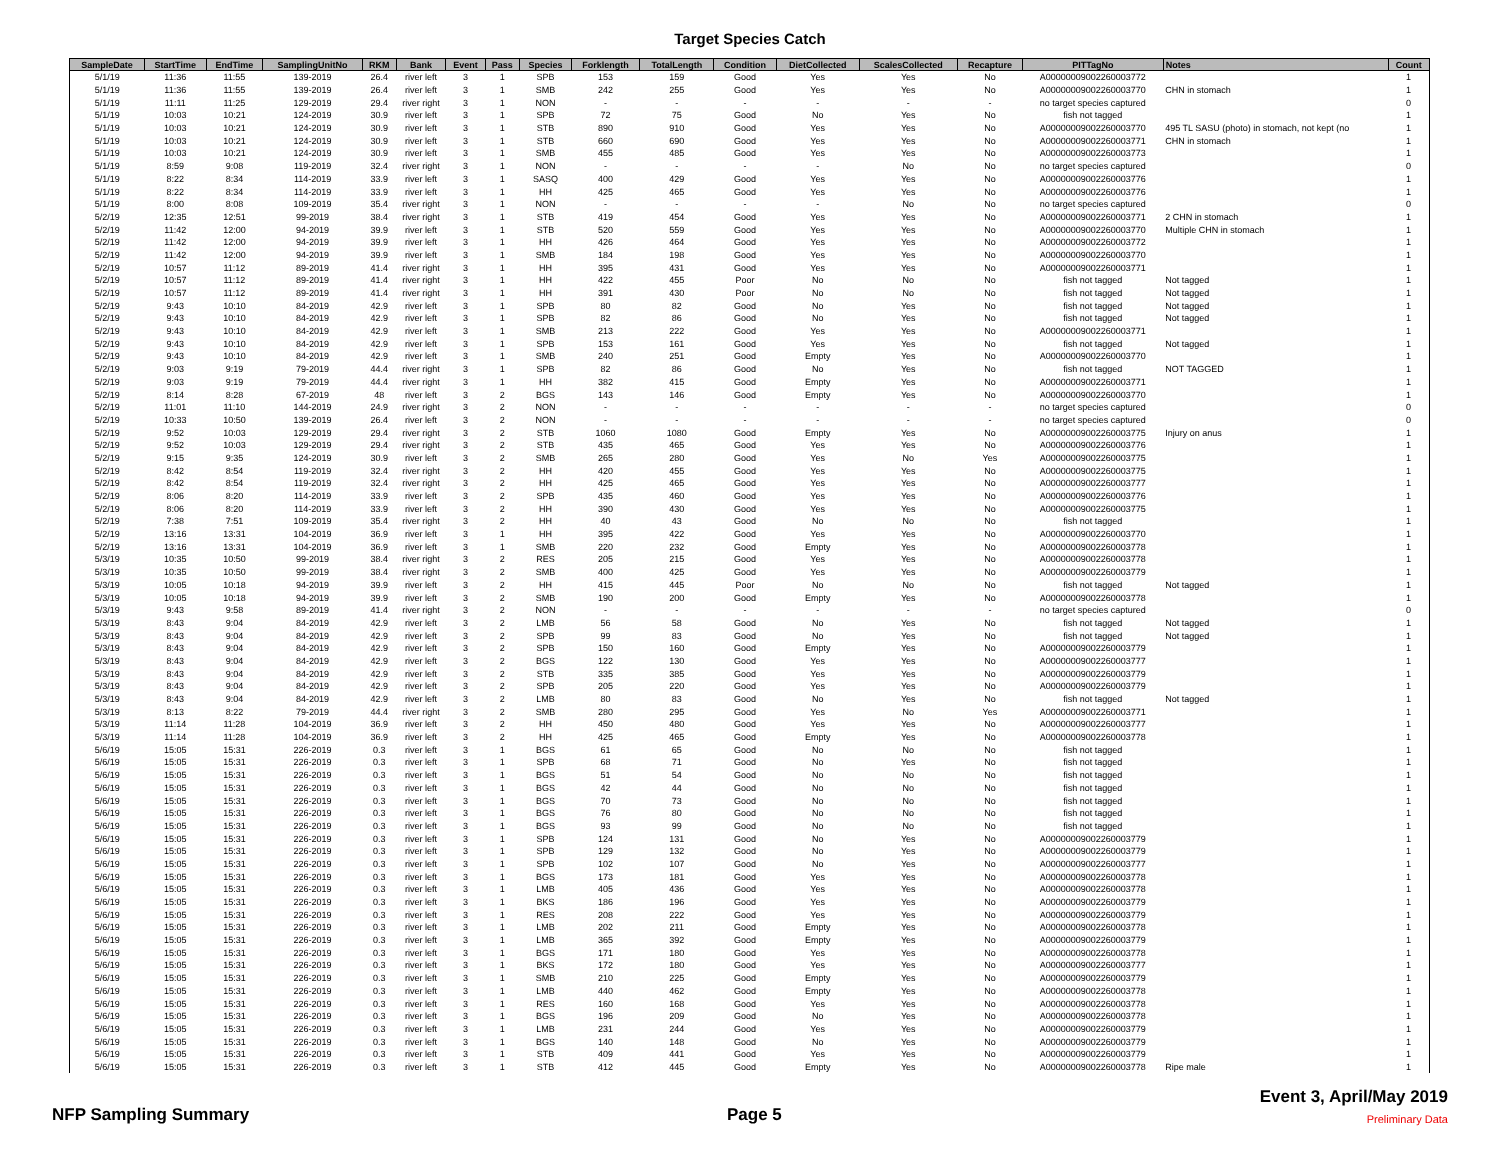Target Species Catch
| SampleDate | StartTime | EndTime | SamplingUnitNo | RKM | Bank | Event | Pass | Species | Forklength | TotalLength | Condition | DietCollected | ScalesCollected | Recapture | PITTagNo | Notes | Count |
| --- | --- | --- | --- | --- | --- | --- | --- | --- | --- | --- | --- | --- | --- | --- | --- | --- | --- |
| 5/1/19 | 11:36 | 11:55 | 139-2019 | 26.4 | river left | 3 | 1 | SPB | 153 | 159 | Good | Yes | Yes | No | A00000009002260003772 | | 1 |
| 5/1/19 | 11:36 | 11:55 | 139-2019 | 26.4 | river left | 3 | 1 | SMB | 242 | 255 | Good | Yes | Yes | No | A00000009002260003770 | CHN in stomach | 1 |
| 5/1/19 | 11:11 | 11:25 | 129-2019 | 29.4 | river right | 3 | 1 | NON | - | - | - | - | - | - | no target species captured | | 0 |
| 5/1/19 | 10:03 | 10:21 | 124-2019 | 30.9 | river left | 3 | 1 | SPB | 72 | 75 | Good | No | Yes | No | fish not tagged | | 1 |
| 5/1/19 | 10:03 | 10:21 | 124-2019 | 30.9 | river left | 3 | 1 | STB | 890 | 910 | Good | Yes | Yes | No | A00000009002260003770 | 495 TL SASU (photo) in stomach, not kept (no | 1 |
| 5/1/19 | 10:03 | 10:21 | 124-2019 | 30.9 | river left | 3 | 1 | STB | 660 | 690 | Good | Yes | Yes | No | A00000009002260003771 | CHN in stomach | 1 |
| 5/1/19 | 10:03 | 10:21 | 124-2019 | 30.9 | river left | 3 | 1 | SMB | 455 | 485 | Good | Yes | Yes | No | A00000009002260003773 | | 1 |
| 5/1/19 | 8:59 | 9:08 | 119-2019 | 32.4 | river right | 3 | 1 | NON | - | - | - | - | No | No | no target species captured | | 0 |
| 5/1/19 | 8:22 | 8:34 | 114-2019 | 33.9 | river left | 3 | 1 | SASQ | 400 | 429 | Good | Yes | Yes | No | A00000009002260003776 | | 1 |
| 5/1/19 | 8:22 | 8:34 | 114-2019 | 33.9 | river left | 3 | 1 | HH | 425 | 465 | Good | Yes | Yes | No | A00000009002260003776 | | 1 |
| 5/1/19 | 8:00 | 8:08 | 109-2019 | 35.4 | river right | 3 | 1 | NON | - | - | - | - | No | No | no target species captured | | 0 |
| 5/2/19 | 12:35 | 12:51 | 99-2019 | 38.4 | river right | 3 | 1 | STB | 419 | 454 | Good | Yes | Yes | No | A00000009002260003771 | 2 CHN in stomach | 1 |
| 5/2/19 | 11:42 | 12:00 | 94-2019 | 39.9 | river left | 3 | 1 | STB | 520 | 559 | Good | Yes | Yes | No | A00000009002260003770 | Multiple CHN in stomach | 1 |
| 5/2/19 | 11:42 | 12:00 | 94-2019 | 39.9 | river left | 3 | 1 | HH | 426 | 464 | Good | Yes | Yes | No | A00000009002260003772 | | 1 |
| 5/2/19 | 11:42 | 12:00 | 94-2019 | 39.9 | river left | 3 | 1 | SMB | 184 | 198 | Good | Yes | Yes | No | A00000009002260003770 | | 1 |
| 5/2/19 | 10:57 | 11:12 | 89-2019 | 41.4 | river right | 3 | 1 | HH | 395 | 431 | Good | Yes | Yes | No | A00000009002260003771 | | 1 |
| 5/2/19 | 10:57 | 11:12 | 89-2019 | 41.4 | river right | 3 | 1 | HH | 422 | 455 | Poor | No | No | No | fish not tagged | Not tagged | 1 |
| 5/2/19 | 10:57 | 11:12 | 89-2019 | 41.4 | river right | 3 | 1 | HH | 391 | 430 | Poor | No | No | No | fish not tagged | Not tagged | 1 |
| 5/2/19 | 9:43 | 10:10 | 84-2019 | 42.9 | river left | 3 | 1 | SPB | 80 | 82 | Good | No | Yes | No | fish not tagged | Not tagged | 1 |
| 5/2/19 | 9:43 | 10:10 | 84-2019 | 42.9 | river left | 3 | 1 | SPB | 82 | 86 | Good | No | Yes | No | fish not tagged | Not tagged | 1 |
| 5/2/19 | 9:43 | 10:10 | 84-2019 | 42.9 | river left | 3 | 1 | SMB | 213 | 222 | Good | Yes | Yes | No | A00000009002260003771 | | 1 |
| 5/2/19 | 9:43 | 10:10 | 84-2019 | 42.9 | river left | 3 | 1 | SPB | 153 | 161 | Good | Yes | Yes | No | fish not tagged | Not tagged | 1 |
| 5/2/19 | 9:43 | 10:10 | 84-2019 | 42.9 | river left | 3 | 1 | SMB | 240 | 251 | Good | Empty | Yes | No | A00000009002260003770 | | 1 |
| 5/2/19 | 9:03 | 9:19 | 79-2019 | 44.4 | river right | 3 | 1 | SPB | 82 | 86 | Good | No | Yes | No | fish not tagged | NOT TAGGED | 1 |
| 5/2/19 | 9:03 | 9:19 | 79-2019 | 44.4 | river right | 3 | 1 | HH | 382 | 415 | Good | Empty | Yes | No | A00000009002260003771 | | 1 |
| 5/2/19 | 8:14 | 8:28 | 67-2019 | 48 | river left | 3 | 2 | BGS | 143 | 146 | Good | Empty | Yes | No | A00000009002260003770 | | 1 |
| 5/2/19 | 11:01 | 11:10 | 144-2019 | 24.9 | river right | 3 | 2 | NON | - | - | - | - | - | - | no target species captured | | 0 |
| 5/2/19 | 10:33 | 10:50 | 139-2019 | 26.4 | river left | 3 | 2 | NON | - | - | - | - | - | - | no target species captured | | 0 |
| 5/2/19 | 9:52 | 10:03 | 129-2019 | 29.4 | river right | 3 | 2 | STB | 1060 | 1080 | Good | Empty | Yes | No | A00000009002260003775 | Injury on anus | 1 |
| 5/2/19 | 9:52 | 10:03 | 129-2019 | 29.4 | river right | 3 | 2 | STB | 435 | 465 | Good | Yes | Yes | No | A00000009002260003776 | | 1 |
| 5/2/19 | 9:15 | 9:35 | 124-2019 | 30.9 | river left | 3 | 2 | SMB | 265 | 280 | Good | Yes | No | Yes | A00000009002260003775 | | 1 |
| 5/2/19 | 8:42 | 8:54 | 119-2019 | 32.4 | river right | 3 | 2 | HH | 420 | 455 | Good | Yes | Yes | No | A00000009002260003775 | | 1 |
| 5/2/19 | 8:42 | 8:54 | 119-2019 | 32.4 | river right | 3 | 2 | HH | 425 | 465 | Good | Yes | Yes | No | A00000009002260003777 | | 1 |
| 5/2/19 | 8:06 | 8:20 | 114-2019 | 33.9 | river left | 3 | 2 | SPB | 435 | 460 | Good | Yes | Yes | No | A00000009002260003776 | | 1 |
| 5/2/19 | 8:06 | 8:20 | 114-2019 | 33.9 | river left | 3 | 2 | HH | 390 | 430 | Good | Yes | Yes | No | A00000009002260003775 | | 1 |
| 5/2/19 | 7:38 | 7:51 | 109-2019 | 35.4 | river right | 3 | 2 | HH | 40 | 43 | Good | No | No | No | fish not tagged | | 1 |
| 5/2/19 | 13:16 | 13:31 | 104-2019 | 36.9 | river left | 3 | 1 | HH | 395 | 422 | Good | Yes | Yes | No | A00000009002260003770 | | 1 |
| 5/2/19 | 13:16 | 13:31 | 104-2019 | 36.9 | river left | 3 | 1 | SMB | 220 | 232 | Good | Empty | Yes | No | A00000009002260003778 | | 1 |
| 5/3/19 | 10:35 | 10:50 | 99-2019 | 38.4 | river right | 3 | 2 | RES | 205 | 215 | Good | Yes | Yes | No | A00000009002260003778 | | 1 |
| 5/3/19 | 10:35 | 10:50 | 99-2019 | 38.4 | river right | 3 | 2 | SMB | 400 | 425 | Good | Yes | Yes | No | A00000009002260003779 | | 1 |
| 5/3/19 | 10:05 | 10:18 | 94-2019 | 39.9 | river left | 3 | 2 | HH | 415 | 445 | Poor | No | No | No | fish not tagged | Not tagged | 1 |
| 5/3/19 | 10:05 | 10:18 | 94-2019 | 39.9 | river left | 3 | 2 | SMB | 190 | 200 | Good | Empty | Yes | No | A00000009002260003778 | | 1 |
| 5/3/19 | 9:43 | 9:58 | 89-2019 | 41.4 | river right | 3 | 2 | NON | - | - | - | - | - | - | no target species captured | | 0 |
| 5/3/19 | 8:43 | 9:04 | 84-2019 | 42.9 | river left | 3 | 2 | LMB | 56 | 58 | Good | No | Yes | No | fish not tagged | Not tagged | 1 |
| 5/3/19 | 8:43 | 9:04 | 84-2019 | 42.9 | river left | 3 | 2 | SPB | 99 | 83 | Good | No | Yes | No | fish not tagged | Not tagged | 1 |
| 5/3/19 | 8:43 | 9:04 | 84-2019 | 42.9 | river left | 3 | 2 | SPB | 150 | 160 | Good | Empty | Yes | No | A00000009002260003779 | | 1 |
| 5/3/19 | 8:43 | 9:04 | 84-2019 | 42.9 | river left | 3 | 2 | BGS | 122 | 130 | Good | Yes | Yes | No | A00000009002260003777 | | 1 |
| 5/3/19 | 8:43 | 9:04 | 84-2019 | 42.9 | river left | 3 | 2 | STB | 335 | 385 | Good | Yes | Yes | No | A00000009002260003779 | | 1 |
| 5/3/19 | 8:43 | 9:04 | 84-2019 | 42.9 | river left | 3 | 2 | SPB | 205 | 220 | Good | Yes | Yes | No | A00000009002260003779 | | 1 |
| 5/3/19 | 8:43 | 9:04 | 84-2019 | 42.9 | river left | 3 | 2 | LMB | 80 | 83 | Good | No | Yes | No | fish not tagged | Not tagged | 1 |
| 5/3/19 | 8:13 | 8:22 | 79-2019 | 44.4 | river right | 3 | 2 | SMB | 280 | 295 | Good | Yes | No | Yes | A00000009002260003771 | | 1 |
| 5/3/19 | 11:14 | 11:28 | 104-2019 | 36.9 | river left | 3 | 2 | HH | 450 | 480 | Good | Yes | Yes | No | A00000009002260003777 | | 1 |
| 5/3/19 | 11:14 | 11:28 | 104-2019 | 36.9 | river left | 3 | 2 | HH | 425 | 465 | Good | Empty | Yes | No | A00000009002260003778 | | 1 |
| 5/6/19 | 15:05 | 15:31 | 226-2019 | 0.3 | river left | 3 | 1 | BGS | 61 | 65 | Good | No | No | No | fish not tagged | | 1 |
| 5/6/19 | 15:05 | 15:31 | 226-2019 | 0.3 | river left | 3 | 1 | SPB | 68 | 71 | Good | No | Yes | No | fish not tagged | | 1 |
| 5/6/19 | 15:05 | 15:31 | 226-2019 | 0.3 | river left | 3 | 1 | BGS | 51 | 54 | Good | No | No | No | fish not tagged | | 1 |
| 5/6/19 | 15:05 | 15:31 | 226-2019 | 0.3 | river left | 3 | 1 | BGS | 42 | 44 | Good | No | No | No | fish not tagged | | 1 |
| 5/6/19 | 15:05 | 15:31 | 226-2019 | 0.3 | river left | 3 | 1 | BGS | 70 | 73 | Good | No | No | No | fish not tagged | | 1 |
| 5/6/19 | 15:05 | 15:31 | 226-2019 | 0.3 | river left | 3 | 1 | BGS | 76 | 80 | Good | No | No | No | fish not tagged | | 1 |
| 5/6/19 | 15:05 | 15:31 | 226-2019 | 0.3 | river left | 3 | 1 | BGS | 93 | 99 | Good | No | No | No | fish not tagged | | 1 |
| 5/6/19 | 15:05 | 15:31 | 226-2019 | 0.3 | river left | 3 | 1 | SPB | 124 | 131 | Good | No | Yes | No | A00000009002260003779 | | 1 |
| 5/6/19 | 15:05 | 15:31 | 226-2019 | 0.3 | river left | 3 | 1 | SPB | 129 | 132 | Good | No | Yes | No | A00000009002260003779 | | 1 |
| 5/6/19 | 15:05 | 15:31 | 226-2019 | 0.3 | river left | 3 | 1 | SPB | 102 | 107 | Good | No | Yes | No | A00000009002260003777 | | 1 |
| 5/6/19 | 15:05 | 15:31 | 226-2019 | 0.3 | river left | 3 | 1 | BGS | 173 | 181 | Good | Yes | Yes | No | A00000009002260003778 | | 1 |
| 5/6/19 | 15:05 | 15:31 | 226-2019 | 0.3 | river left | 3 | 1 | LMB | 405 | 436 | Good | Yes | Yes | No | A00000009002260003778 | | 1 |
| 5/6/19 | 15:05 | 15:31 | 226-2019 | 0.3 | river left | 3 | 1 | BKS | 186 | 196 | Good | Yes | Yes | No | A00000009002260003779 | | 1 |
| 5/6/19 | 15:05 | 15:31 | 226-2019 | 0.3 | river left | 3 | 1 | RES | 208 | 222 | Good | Yes | Yes | No | A00000009002260003779 | | 1 |
| 5/6/19 | 15:05 | 15:31 | 226-2019 | 0.3 | river left | 3 | 1 | LMB | 202 | 211 | Good | Empty | Yes | No | A00000009002260003778 | | 1 |
| 5/6/19 | 15:05 | 15:31 | 226-2019 | 0.3 | river left | 3 | 1 | LMB | 365 | 392 | Good | Empty | Yes | No | A00000009002260003779 | | 1 |
| 5/6/19 | 15:05 | 15:31 | 226-2019 | 0.3 | river left | 3 | 1 | BGS | 171 | 180 | Good | Yes | Yes | No | A00000009002260003778 | | 1 |
| 5/6/19 | 15:05 | 15:31 | 226-2019 | 0.3 | river left | 3 | 1 | BKS | 172 | 180 | Good | Yes | Yes | No | A00000009002260003777 | | 1 |
| 5/6/19 | 15:05 | 15:31 | 226-2019 | 0.3 | river left | 3 | 1 | SMB | 210 | 225 | Good | Empty | Yes | No | A00000009002260003779 | | 1 |
| 5/6/19 | 15:05 | 15:31 | 226-2019 | 0.3 | river left | 3 | 1 | LMB | 440 | 462 | Good | Empty | Yes | No | A00000009002260003778 | | 1 |
| 5/6/19 | 15:05 | 15:31 | 226-2019 | 0.3 | river left | 3 | 1 | RES | 160 | 168 | Good | Yes | Yes | No | A00000009002260003778 | | 1 |
| 5/6/19 | 15:05 | 15:31 | 226-2019 | 0.3 | river left | 3 | 1 | BGS | 196 | 209 | Good | No | Yes | No | A00000009002260003778 | | 1 |
| 5/6/19 | 15:05 | 15:31 | 226-2019 | 0.3 | river left | 3 | 1 | LMB | 231 | 244 | Good | Yes | Yes | No | A00000009002260003779 | | 1 |
| 5/6/19 | 15:05 | 15:31 | 226-2019 | 0.3 | river left | 3 | 1 | BGS | 140 | 148 | Good | No | Yes | No | A00000009002260003779 | | 1 |
| 5/6/19 | 15:05 | 15:31 | 226-2019 | 0.3 | river left | 3 | 1 | STB | 409 | 441 | Good | Yes | Yes | No | A00000009002260003779 | | 1 |
| 5/6/19 | 15:05 | 15:31 | 226-2019 | 0.3 | river left | 3 | 1 | STB | 412 | 445 | Good | Empty | Yes | No | A00000009002260003778 | Ripe male | 1 |
NFP Sampling Summary
Page 5
Event 3, April/May 2019
Preliminary Data